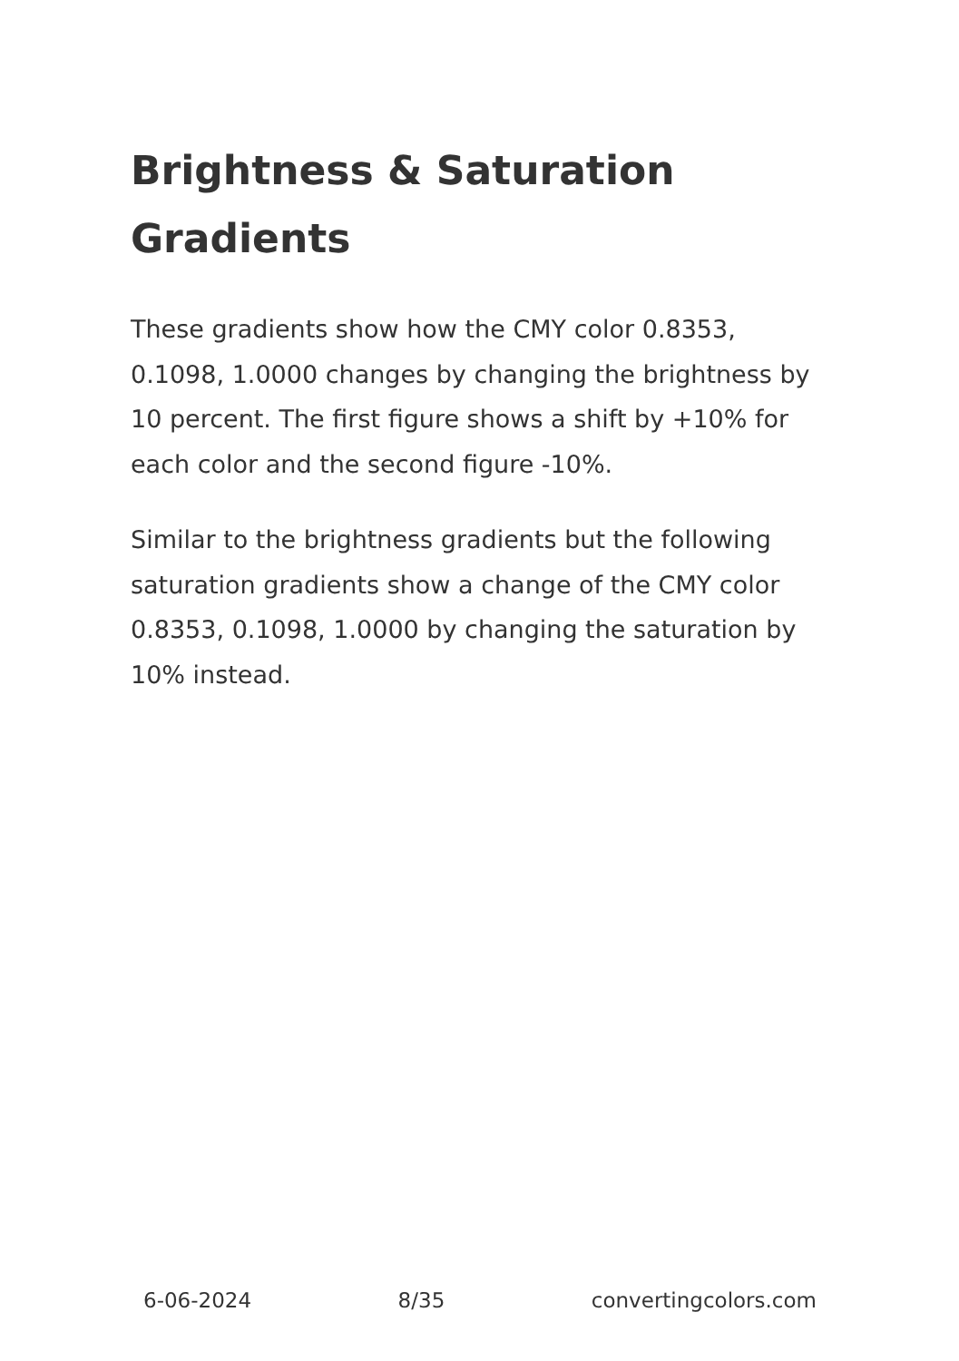Brightness & Saturation Gradients
These gradients show how the CMY color 0.8353, 0.1098, 1.0000 changes by changing the brightness by 10 percent. The first figure shows a shift by +10% for each color and the second figure -10%.
Similar to the brightness gradients but the following saturation gradients show a change of the CMY color 0.8353, 0.1098, 1.0000 by changing the saturation by 10% instead.
6-06-2024 8/35 convertingcolors.com